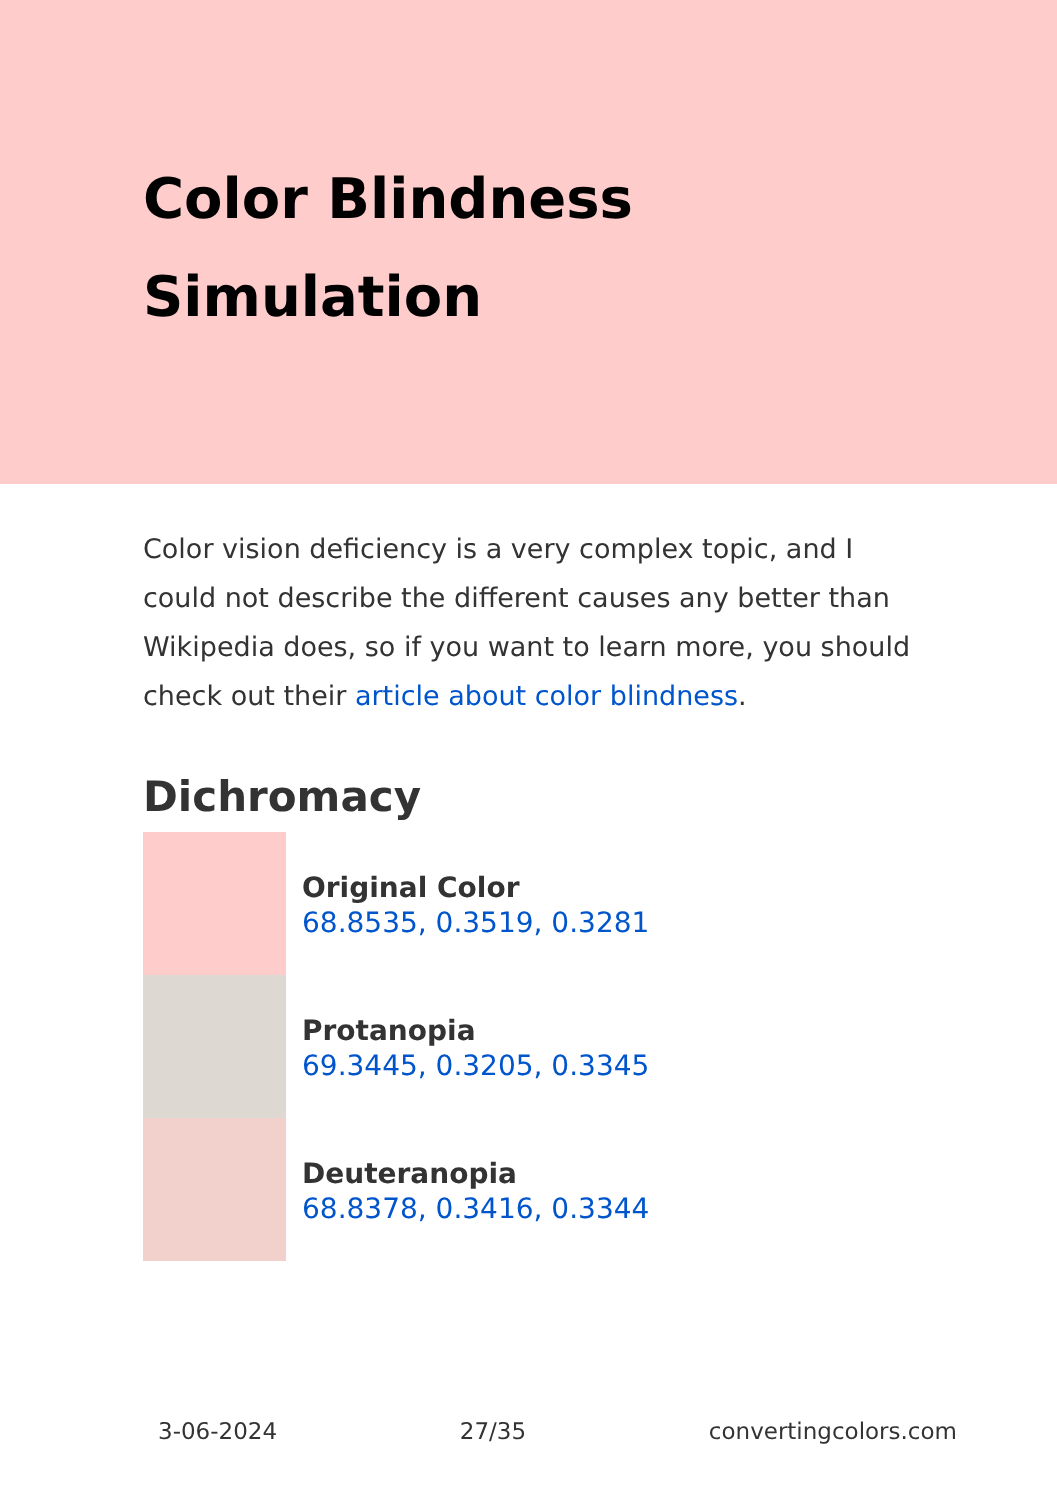Color Blindness Simulation
Color vision deficiency is a very complex topic, and I could not describe the different causes any better than Wikipedia does, so if you want to learn more, you should check out their article about color blindness.
Dichromacy
Original Color
68.8535, 0.3519, 0.3281
Protanopia
69.3445, 0.3205, 0.3345
Deuteranopia
68.8378, 0.3416, 0.3344
3-06-2024 27/35 convertingcolors.com